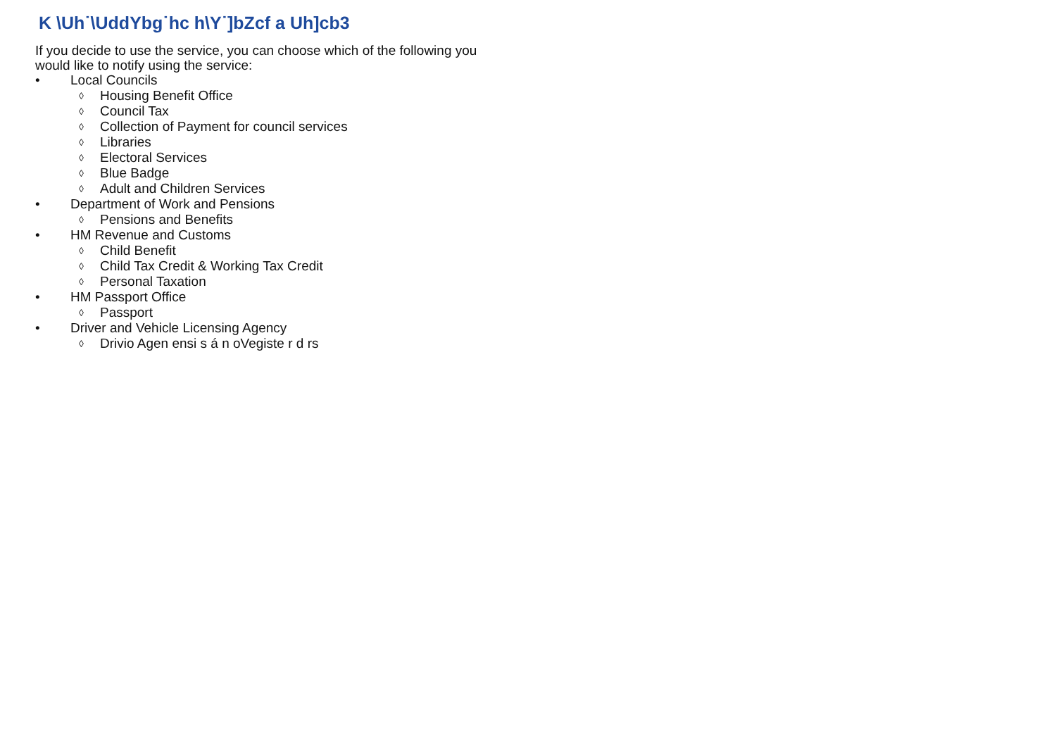K \Uh˙\UddYbg˙hc h\Y˙]bZcf a Uh]cb3
If you decide to use the service, you can choose which of the following you
would like to notify using the service:
• Local Councils
◊ Housing Benefit Office
◊ Council Tax
◊ Collection of Payment for council services
◊ Libraries
◊ Electoral Services
◊ Blue Badge
◊ Adult and Children Services
• Department of Work and Pensions
◊ Pensions and Benefits
• HM Revenue and Customs
◊ Child Benefit
◊ Child Tax Credit & Working Tax Credit
◊ Personal Taxation
• HM Passport Office
◊ Passport
• Driver and Vehicle Licensing Agency
◊ Drivio Agen ensi s á n oVegiste r d rs